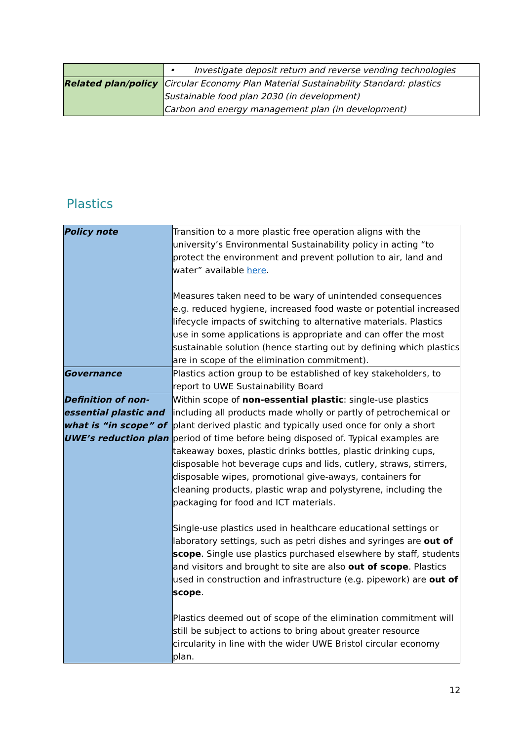| | • Investigate deposit return and reverse vending technologies |
| Related plan/policy | Circular Economy Plan Material Sustainability Standard: plastics Sustainable food plan 2030 (in development) Carbon and energy management plan (in development) |
Plastics
| Policy note | Transition to a more plastic free operation aligns with the university’s Environmental Sustainability policy in acting “to protect the environment and prevent pollution to air, land and water” available here . Measures taken need to be wary of unintended consequences e.g. reduced hygiene, increased food waste or potential increased lifecycle impacts of switching to alternative materials. Plastics use in some applications is appropriate and can offer the most sustainable solution (hence starting out by defining which plastics are in scope of the elimination commitment). |
| Governance | Plastics action group to be established of key stakeholders, to report to UWE Sustainability Board |
| Definition of non-essential plastic and what is “in scope” of UWE’s reduction plan | Within scope of non-essential plastic : single-use plastics including all products made wholly or partly of petrochemical or plant derived plastic and typically used once for only a short period of time before being disposed of. Typical examples are takeaway boxes, plastic drinks bottles, plastic drinking cups, disposable hot beverage cups and lids, cutlery, straws, stirrers, disposable wipes, promotional give-aways, containers for cleaning products, plastic wrap and polystyrene, including the packaging for food and ICT materials. Single-use plastics used in healthcare educational settings or laboratory settings, such as petri dishes and syringes are out of scope . Single use plastics purchased elsewhere by staff, students and visitors and brought to site are also out of scope . Plastics used in construction and infrastructure (e.g. pipework) are out of scope . Plastics deemed out of scope of the elimination commitment will still be subject to actions to bring about greater resource circularity in line with the wider UWE Bristol circular economy plan. |
12